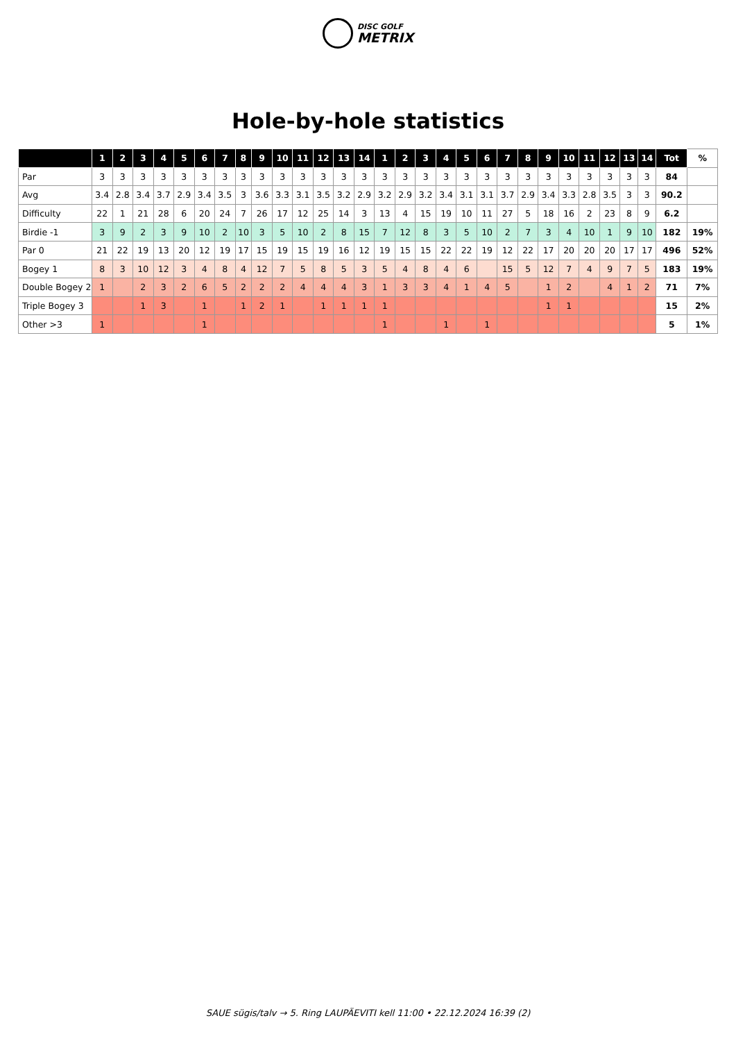DISC GOLF
METRIX
Hole-by-hole statistics
| | 1 | 2 | 3 | 4 | 5 | 6 | 7 | 8 | 9 | 10 | 11 | 12 | 13 | 14 | 1 | 2 | 3 | 4 | 5 | 6 | 7 | 8 | 9 | 10 | 11 | 12 | 13 | 14 | Tot | % |
| --- | --- | --- | --- | --- | --- | --- | --- | --- | --- | --- | --- | --- | --- | --- | --- | --- | --- | --- | --- | --- | --- | --- | --- | --- | --- | --- | --- | --- | --- | --- |
| Par | 3 | 3 | 3 | 3 | 3 | 3 | 3 | 3 | 3 | 3 | 3 | 3 | 3 | 3 | 3 | 3 | 3 | 3 | 3 | 3 | 3 | 3 | 3 | 3 | 3 | 3 | 3 | 3 | 84 | |
| Avg | 3.4 | 2.8 | 3.4 | 3.7 | 2.9 | 3.4 | 3.5 | 3 | 3.6 | 3.3 | 3.1 | 3.5 | 3.2 | 2.9 | 3.2 | 2.9 | 3.2 | 3.4 | 3.1 | 3.1 | 3.7 | 2.9 | 3.4 | 3.3 | 2.8 | 3.5 | 3 | 3 | 90.2 | |
| Difficulty | 22 | 1 | 21 | 28 | 6 | 20 | 24 | 7 | 26 | 17 | 12 | 25 | 14 | 3 | 13 | 4 | 15 | 19 | 10 | 11 | 27 | 5 | 18 | 16 | 2 | 23 | 8 | 9 | 6.2 | |
| Birdie -1 | 3 | 9 | 2 | 3 | 9 | 10 | 2 | 10 | 3 | 5 | 10 | 2 | 8 | 15 | 7 | 12 | 8 | 3 | 5 | 10 | 2 | 7 | 3 | 4 | 10 | 1 | 9 | 10 | 182 | 19% |
| Par 0 | 21 | 22 | 19 | 13 | 20 | 12 | 19 | 17 | 15 | 19 | 15 | 19 | 16 | 12 | 19 | 15 | 15 | 22 | 22 | 19 | 12 | 22 | 17 | 20 | 20 | 20 | 17 | 17 | 496 | 52% |
| Bogey 1 | 8 | 3 | 10 | 12 | 3 | 4 | 8 | 4 | 12 | 7 | 5 | 8 | 5 | 3 | 5 | 4 | 8 | 4 | 6 | | 15 | 5 | 12 | 7 | 4 | 9 | 7 | 5 | 183 | 19% |
| Double Bogey 2 | 1 | | 2 | 3 | 2 | 6 | 5 | 2 | 2 | 2 | 4 | 4 | 4 | 3 | 1 | 3 | 3 | 4 | 1 | 4 | 5 | | 1 | 2 | | 4 | 1 | 2 | 71 | 7% |
| Triple Bogey 3 | | | 1 | 3 | | 1 | | 1 | 2 | 1 | | 1 | 1 | 1 | 1 | | | | | | | | 1 | 1 | | | | | 15 | 2% |
| Other >3 | 1 | | | | | 1 | | | | | | | | | 1 | | | 1 | | 1 | | | | | | | | | 5 | 1% |
SAUE sügis/talv → 5. Ring LAUPÄEVITI kell 11:00 • 22.12.2024 16:39 (2)